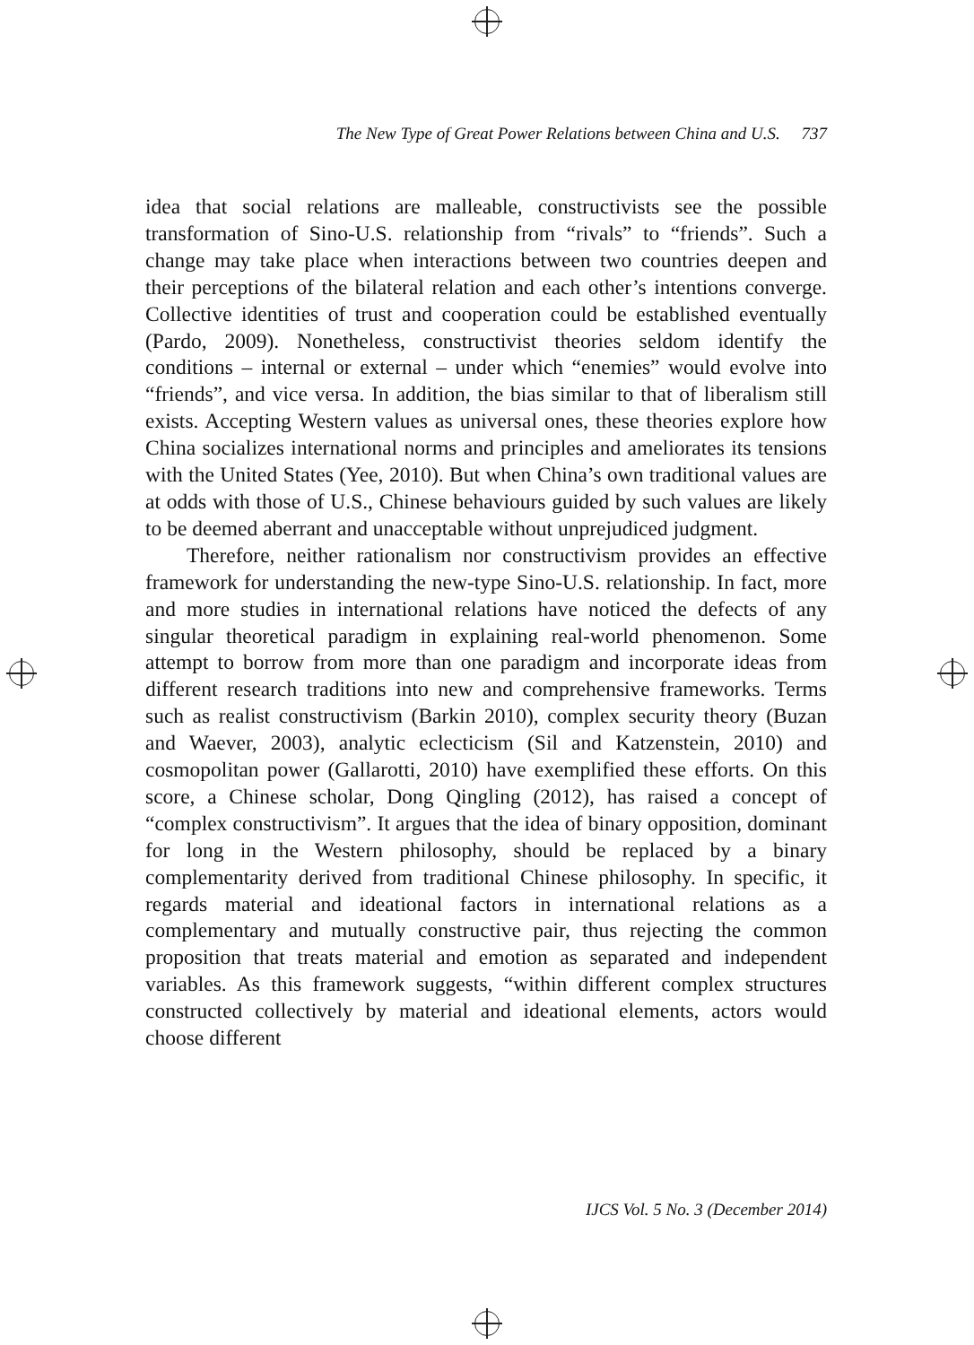The New Type of Great Power Relations between China and U.S. 737
idea that social relations are malleable, constructivists see the possible transformation of Sino-U.S. relationship from “rivals” to “friends”. Such a change may take place when interactions between two countries deepen and their perceptions of the bilateral relation and each other’s intentions converge. Collective identities of trust and cooperation could be established eventually (Pardo, 2009). Nonetheless, constructivist theories seldom identify the conditions – internal or external – under which “enemies” would evolve into “friends”, and vice versa. In addition, the bias similar to that of liberalism still exists. Accepting Western values as universal ones, these theories explore how China socializes international norms and principles and ameliorates its tensions with the United States (Yee, 2010). But when China’s own traditional values are at odds with those of U.S., Chinese behaviours guided by such values are likely to be deemed aberrant and unacceptable without unprejudiced judgment.
Therefore, neither rationalism nor constructivism provides an effective framework for understanding the new-type Sino-U.S. relationship. In fact, more and more studies in international relations have noticed the defects of any singular theoretical paradigm in explaining real-world phenomenon. Some attempt to borrow from more than one paradigm and incorporate ideas from different research traditions into new and comprehensive frameworks. Terms such as realist constructivism (Barkin 2010), complex security theory (Buzan and Waever, 2003), analytic eclecticism (Sil and Katzenstein, 2010) and cosmopolitan power (Gallarotti, 2010) have exemplified these efforts. On this score, a Chinese scholar, Dong Qingling (2012), has raised a concept of “complex constructivism”. It argues that the idea of binary opposition, dominant for long in the Western philosophy, should be replaced by a binary complementarity derived from traditional Chinese philosophy. In specific, it regards material and ideational factors in international relations as a complementary and mutually constructive pair, thus rejecting the common proposition that treats material and emotion as separated and independent variables. As this framework suggests, “within different complex structures constructed collectively by material and ideational elements, actors would choose different
IJCS Vol. 5 No. 3 (December 2014)